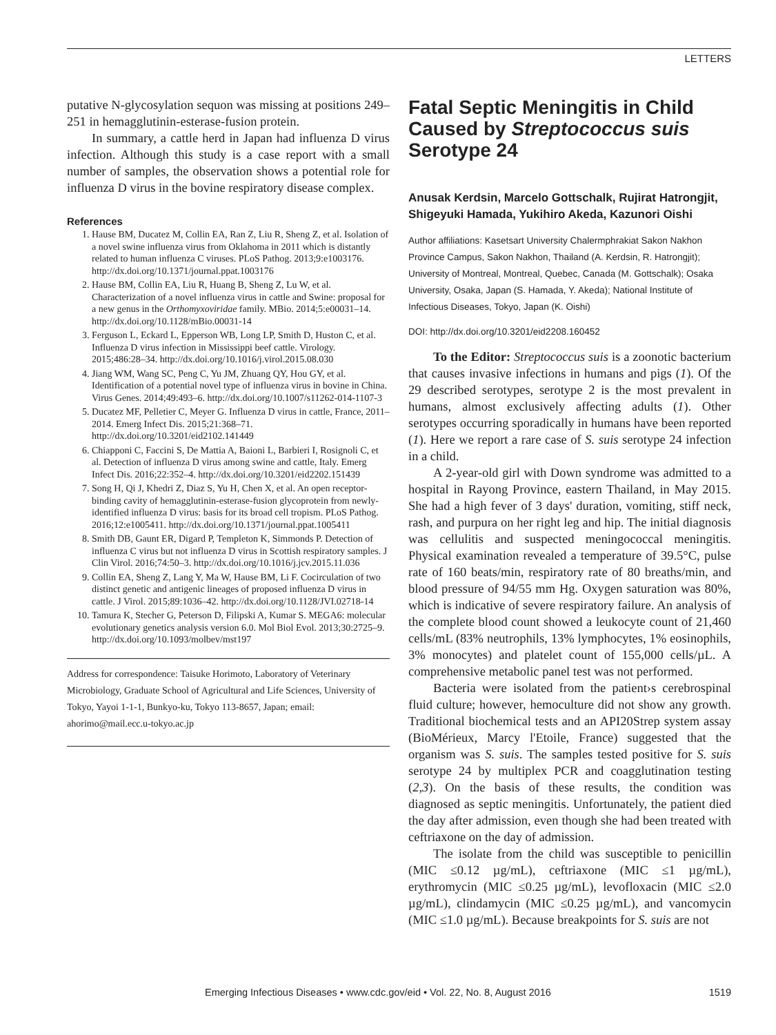LETTERS
putative N-glycosylation sequon was missing at positions 249–251 in hemagglutinin-esterase-fusion protein.
In summary, a cattle herd in Japan had influenza D virus infection. Although this study is a case report with a small number of samples, the observation shows a potential role for influenza D virus in the bovine respiratory disease complex.
References
1. Hause BM, Ducatez M, Collin EA, Ran Z, Liu R, Sheng Z, et al. Isolation of a novel swine influenza virus from Oklahoma in 2011 which is distantly related to human influenza C viruses. PLoS Pathog. 2013;9:e1003176. http://dx.doi.org/10.1371/journal.ppat.1003176
2. Hause BM, Collin EA, Liu R, Huang B, Sheng Z, Lu W, et al. Characterization of a novel influenza virus in cattle and Swine: proposal for a new genus in the Orthomyxoviridae family. MBio. 2014;5:e00031–14. http://dx.doi.org/10.1128/mBio.00031-14
3. Ferguson L, Eckard L, Epperson WB, Long LP, Smith D, Huston C, et al. Influenza D virus infection in Mississippi beef cattle. Virology. 2015;486:28–34. http://dx.doi.org/10.1016/j.virol.2015.08.030
4. Jiang WM, Wang SC, Peng C, Yu JM, Zhuang QY, Hou GY, et al. Identification of a potential novel type of influenza virus in bovine in China. Virus Genes. 2014;49:493–6. http://dx.doi.org/10.1007/s11262-014-1107-3
5. Ducatez MF, Pelletier C, Meyer G. Influenza D virus in cattle, France, 2011–2014. Emerg Infect Dis. 2015;21:368–71. http://dx.doi.org/10.3201/eid2102.141449
6. Chiapponi C, Faccini S, De Mattia A, Baioni L, Barbieri I, Rosignoli C, et al. Detection of influenza D virus among swine and cattle, Italy. Emerg Infect Dis. 2016;22:352–4. http://dx.doi.org/10.3201/eid2202.151439
7. Song H, Qi J, Khedri Z, Diaz S, Yu H, Chen X, et al. An open receptor-binding cavity of hemagglutinin-esterase-fusion glycoprotein from newly-identified influenza D virus: basis for its broad cell tropism. PLoS Pathog. 2016;12:e1005411. http://dx.doi.org/10.1371/journal.ppat.1005411
8. Smith DB, Gaunt ER, Digard P, Templeton K, Simmonds P. Detection of influenza C virus but not influenza D virus in Scottish respiratory samples. J Clin Virol. 2016;74:50–3. http://dx.doi.org/10.1016/j.jcv.2015.11.036
9. Collin EA, Sheng Z, Lang Y, Ma W, Hause BM, Li F. Cocirculation of two distinct genetic and antigenic lineages of proposed influenza D virus in cattle. J Virol. 2015;89:1036–42. http://dx.doi.org/10.1128/JVI.02718-14
10. Tamura K, Stecher G, Peterson D, Filipski A, Kumar S. MEGA6: molecular evolutionary genetics analysis version 6.0. Mol Biol Evol. 2013;30:2725–9. http://dx.doi.org/10.1093/molbev/mst197
Address for correspondence: Taisuke Horimoto, Laboratory of Veterinary Microbiology, Graduate School of Agricultural and Life Sciences, University of Tokyo, Yayoi 1-1-1, Bunkyo-ku, Tokyo 113-8657, Japan; email: ahorimo@mail.ecc.u-tokyo.ac.jp
Fatal Septic Meningitis in Child Caused by Streptococcus suis Serotype 24
Anusak Kerdsin, Marcelo Gottschalk, Rujirat Hatrongjit, Shigeyuki Hamada, Yukihiro Akeda, Kazunori Oishi
Author affiliations: Kasetsart University Chalermphrakiat Sakon Nakhon Province Campus, Sakon Nakhon, Thailand (A. Kerdsin, R. Hatrongjit); University of Montreal, Montreal, Quebec, Canada (M. Gottschalk); Osaka University, Osaka, Japan (S. Hamada, Y. Akeda); National Institute of Infectious Diseases, Tokyo, Japan (K. Oishi)
DOI: http://dx.doi.org/10.3201/eid2208.160452
To the Editor: Streptococcus suis is a zoonotic bacterium that causes invasive infections in humans and pigs (1). Of the 29 described serotypes, serotype 2 is the most prevalent in humans, almost exclusively affecting adults (1). Other serotypes occurring sporadically in humans have been reported (1). Here we report a rare case of S. suis serotype 24 infection in a child.
A 2-year-old girl with Down syndrome was admitted to a hospital in Rayong Province, eastern Thailand, in May 2015. She had a high fever of 3 days' duration, vomiting, stiff neck, rash, and purpura on her right leg and hip. The initial diagnosis was cellulitis and suspected meningococcal meningitis. Physical examination revealed a temperature of 39.5°C, pulse rate of 160 beats/min, respiratory rate of 80 breaths/min, and blood pressure of 94/55 mm Hg. Oxygen saturation was 80%, which is indicative of severe respiratory failure. An analysis of the complete blood count showed a leukocyte count of 21,460 cells/mL (83% neutrophils, 13% lymphocytes, 1% eosinophils, 3% monocytes) and platelet count of 155,000 cells/µL. A comprehensive metabolic panel test was not performed.
Bacteria were isolated from the patient›s cerebrospinal fluid culture; however, hemoculture did not show any growth. Traditional biochemical tests and an API20Strep system assay (BioMérieux, Marcy l'Etoile, France) suggested that the organism was S. suis. The samples tested positive for S. suis serotype 24 by multiplex PCR and coagglutination testing (2,3). On the basis of these results, the condition was diagnosed as septic meningitis. Unfortunately, the patient died the day after admission, even though she had been treated with ceftriaxone on the day of admission.
The isolate from the child was susceptible to penicillin (MIC ≤0.12 µg/mL), ceftriaxone (MIC ≤1 µg/mL), erythromycin (MIC ≤0.25 µg/mL), levofloxacin (MIC ≤2.0 µg/mL), clindamycin (MIC ≤0.25 µg/mL), and vancomycin (MIC ≤1.0 µg/mL). Because breakpoints for S. suis are not
Emerging Infectious Diseases • www.cdc.gov/eid • Vol. 22, No. 8, August 2016 1519